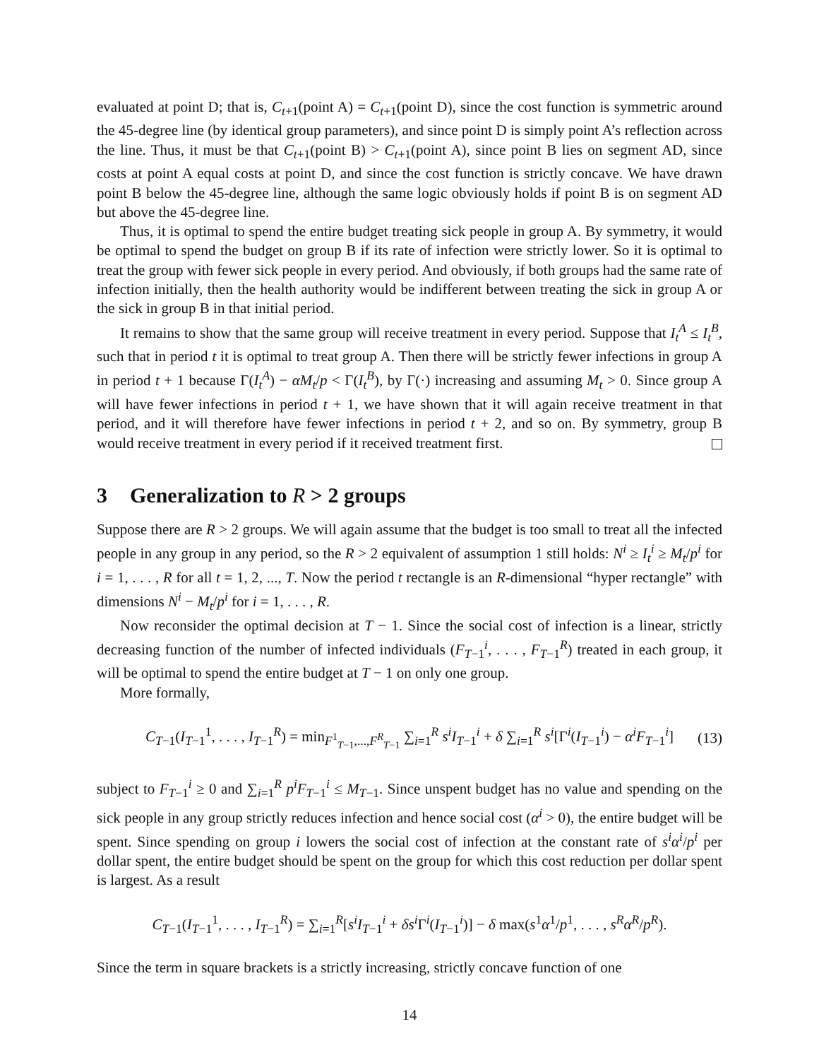evaluated at point D; that is, C<sub>t+1</sub>(point A) = C<sub>t+1</sub>(point D), since the cost function is symmetric around the 45-degree line (by identical group parameters), and since point D is simply point A’s reflection across the line. Thus, it must be that C<sub>t+1</sub>(point B) > C<sub>t+1</sub>(point A), since point B lies on segment AD, since costs at point A equal costs at point D, and since the cost function is strictly concave. We have drawn point B below the 45-degree line, although the same logic obviously holds if point B is on segment AD but above the 45-degree line.
Thus, it is optimal to spend the entire budget treating sick people in group A. By symmetry, it would be optimal to spend the budget on group B if its rate of infection were strictly lower. So it is optimal to treat the group with fewer sick people in every period. And obviously, if both groups had the same rate of infection initially, then the health authority would be indifferent between treating the sick in group A or the sick in group B in that initial period.
It remains to show that the same group will receive treatment in every period. Suppose that I<sub>t</sub><sup>A</sup> ≤ I<sub>t</sub><sup>B</sup>, such that in period t it is optimal to treat group A. Then there will be strictly fewer infections in group A in period t + 1 because Γ(I<sub>t</sub><sup>A</sup>) − αM<sub>t</sub>/p < Γ(I<sub>t</sub><sup>B</sup>), by Γ(·) increasing and assuming M<sub>t</sub> > 0. Since group A will have fewer infections in period t + 1, we have shown that it will again receive treatment in that period, and it will therefore have fewer infections in period t + 2, and so on. By symmetry, group B would receive treatment in every period if it received treatment first.
3 Generalization to R > 2 groups
Suppose there are R > 2 groups. We will again assume that the budget is too small to treat all the infected people in any group in any period, so the R > 2 equivalent of assumption 1 still holds: N<sup>i</sup> ≥ I<sub>t</sub><sup>i</sup> ≥ M<sub>t</sub>/p<sup>i</sup> for i = 1, . . . , R for all t = 1, 2, ..., T. Now the period t rectangle is an R-dimensional “hyper rectangle” with dimensions N<sup>i</sup> − M<sub>t</sub>/p<sup>i</sup> for i = 1, . . . , R.
Now reconsider the optimal decision at T − 1. Since the social cost of infection is a linear, strictly decreasing function of the number of infected individuals (F<sub>T−1</sub><sup>i</sup>, . . . , F<sub>T−1</sub><sup>R</sup>) treated in each group, it will be optimal to spend the entire budget at T − 1 on only one group.
More formally,
C<sub>T−1</sub>(I<sub>T−1</sub><sup>1</sup>, . . . , I<sub>T−1</sub><sup>R</sup>) = min<sub>F<sup>1</sup><sub>T−1</sub>,...,F<sup>R</sup><sub>T−1</sub></sub> ∑<sub>i=1</sub><sup>R</sup> s<sup>i</sup>I<sub>T−1</sub><sup>i</sup> + δ ∑<sub>i=1</sub><sup>R</sup> s<sup>i</sup>[Γ<sup>i</sup>(I<sub>T−1</sub><sup>i</sup>) − α<sup>i</sup>F<sub>T−1</sub><sup>i</sup>] (13)
subject to F<sub>T−1</sub><sup>i</sup> ≥ 0 and ∑<sub>i=1</sub><sup>R</sup> p<sup>i</sup>F<sub>T−1</sub><sup>i</sup> ≤ M<sub>T−1</sub>. Since unspent budget has no value and spending on the sick people in any group strictly reduces infection and hence social cost (α<sup>i</sup> > 0), the entire budget will be spent. Since spending on group i lowers the social cost of infection at the constant rate of s<sup>i</sup>α<sup>i</sup>/p<sup>i</sup> per dollar spent, the entire budget should be spent on the group for which this cost reduction per dollar spent is largest. As a result
C<sub>T−1</sub>(I<sub>T−1</sub><sup>1</sup>, . . . , I<sub>T−1</sub><sup>R</sup>) = ∑<sub>i=1</sub><sup>R</sup>[s<sup>i</sup>I<sub>T−1</sub><sup>i</sup> + δs<sup>i</sup>Γ<sup>i</sup>(I<sub>T−1</sub><sup>i</sup>)] − δ max(s<sup>1</sup>α<sup>1</sup>/p<sup>1</sup>, . . . , s<sup>R</sup>α<sup>R</sup>/p<sup>R</sup>).
Since the term in square brackets is a strictly increasing, strictly concave function of one
14